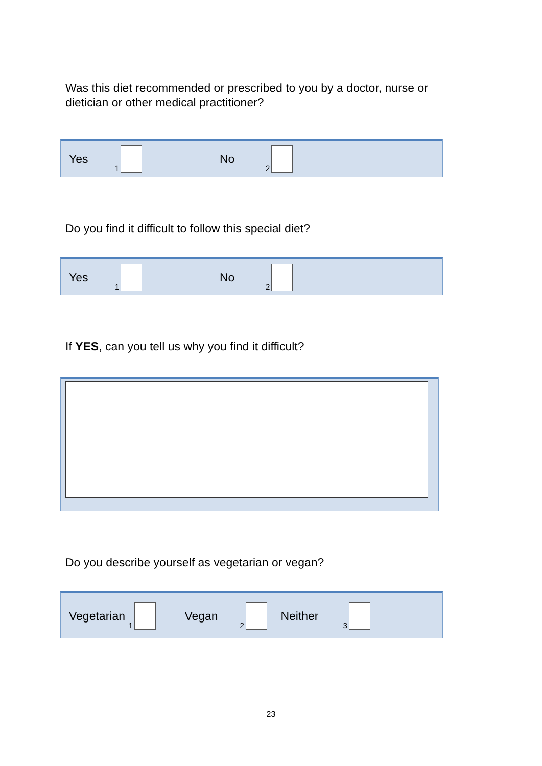Was this diet recommended or prescribed to you by a doctor, nurse or
dietician or other medical practitioner?
Yes 1 No 2
Do you find it difficult to follow this special diet?
Yes 1 No 2
If YES, can you tell us why you find it difficult?
Do you describe yourself as vegetarian or vegan?
Vegetarian 1 Vegan 2 Neither 3
23